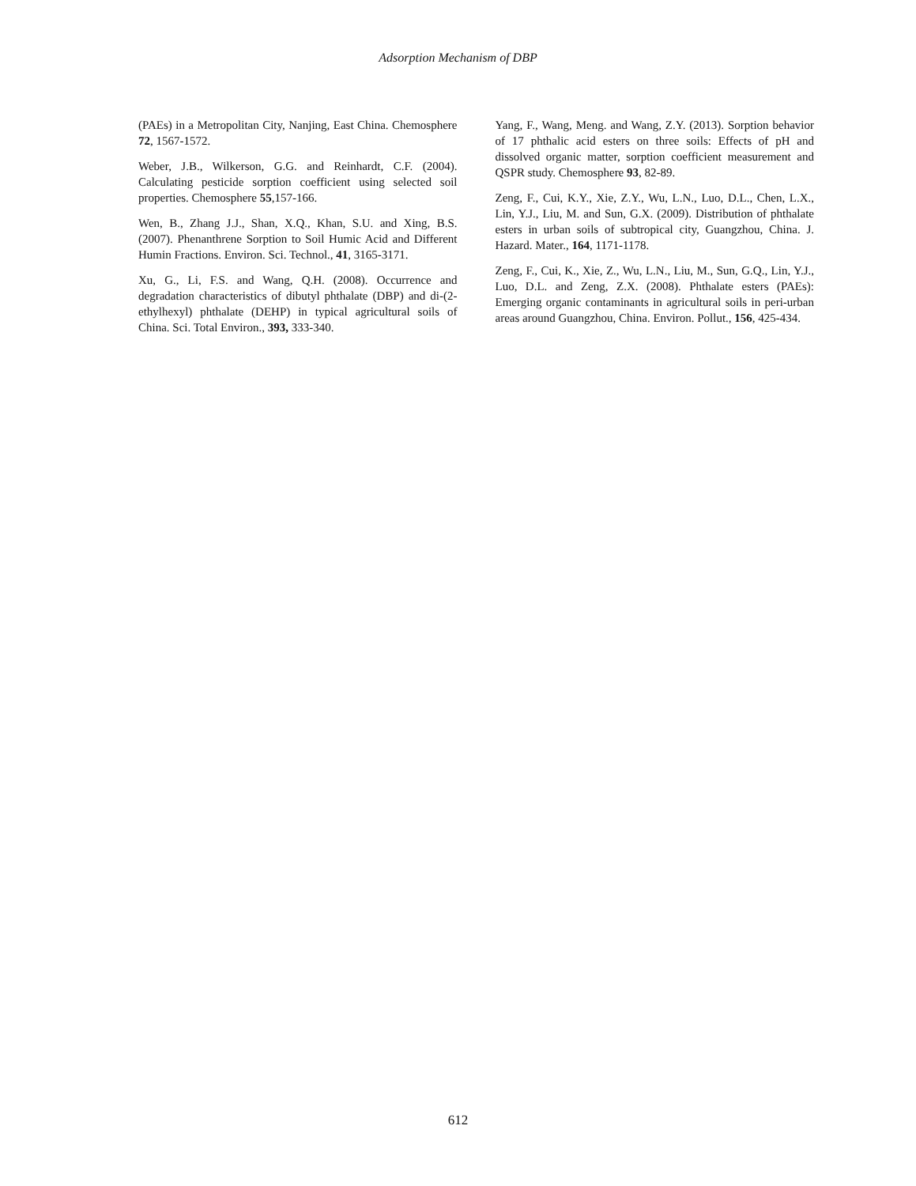Adsorption Mechanism of DBP
(PAEs) in a Metropolitan City, Nanjing, East China. Chemosphere 72, 1567-1572.
Weber, J.B., Wilkerson, G.G. and Reinhardt, C.F. (2004). Calculating pesticide sorption coefficient using selected soil properties. Chemosphere 55,157-166.
Wen, B., Zhang J.J., Shan, X.Q., Khan, S.U. and Xing, B.S. (2007). Phenanthrene Sorption to Soil Humic Acid and Different Humin Fractions. Environ. Sci. Technol., 41, 3165-3171.
Xu, G., Li, F.S. and Wang, Q.H. (2008). Occurrence and degradation characteristics of dibutyl phthalate (DBP) and di-(2-ethylhexyl) phthalate (DEHP) in typical agricultural soils of China. Sci. Total Environ., 393, 333-340.
Yang, F., Wang, Meng. and Wang, Z.Y. (2013). Sorption behavior of 17 phthalic acid esters on three soils: Effects of pH and dissolved organic matter, sorption coefficient measurement and QSPR study. Chemosphere 93, 82-89.
Zeng, F., Cui, K.Y., Xie, Z.Y., Wu, L.N., Luo, D.L., Chen, L.X., Lin, Y.J., Liu, M. and Sun, G.X. (2009). Distribution of phthalate esters in urban soils of subtropical city, Guangzhou, China. J. Hazard. Mater., 164, 1171-1178.
Zeng, F., Cui, K., Xie, Z., Wu, L.N., Liu, M., Sun, G.Q., Lin, Y.J., Luo, D.L. and Zeng, Z.X. (2008). Phthalate esters (PAEs): Emerging organic contaminants in agricultural soils in peri-urban areas around Guangzhou, China. Environ. Pollut., 156, 425-434.
612